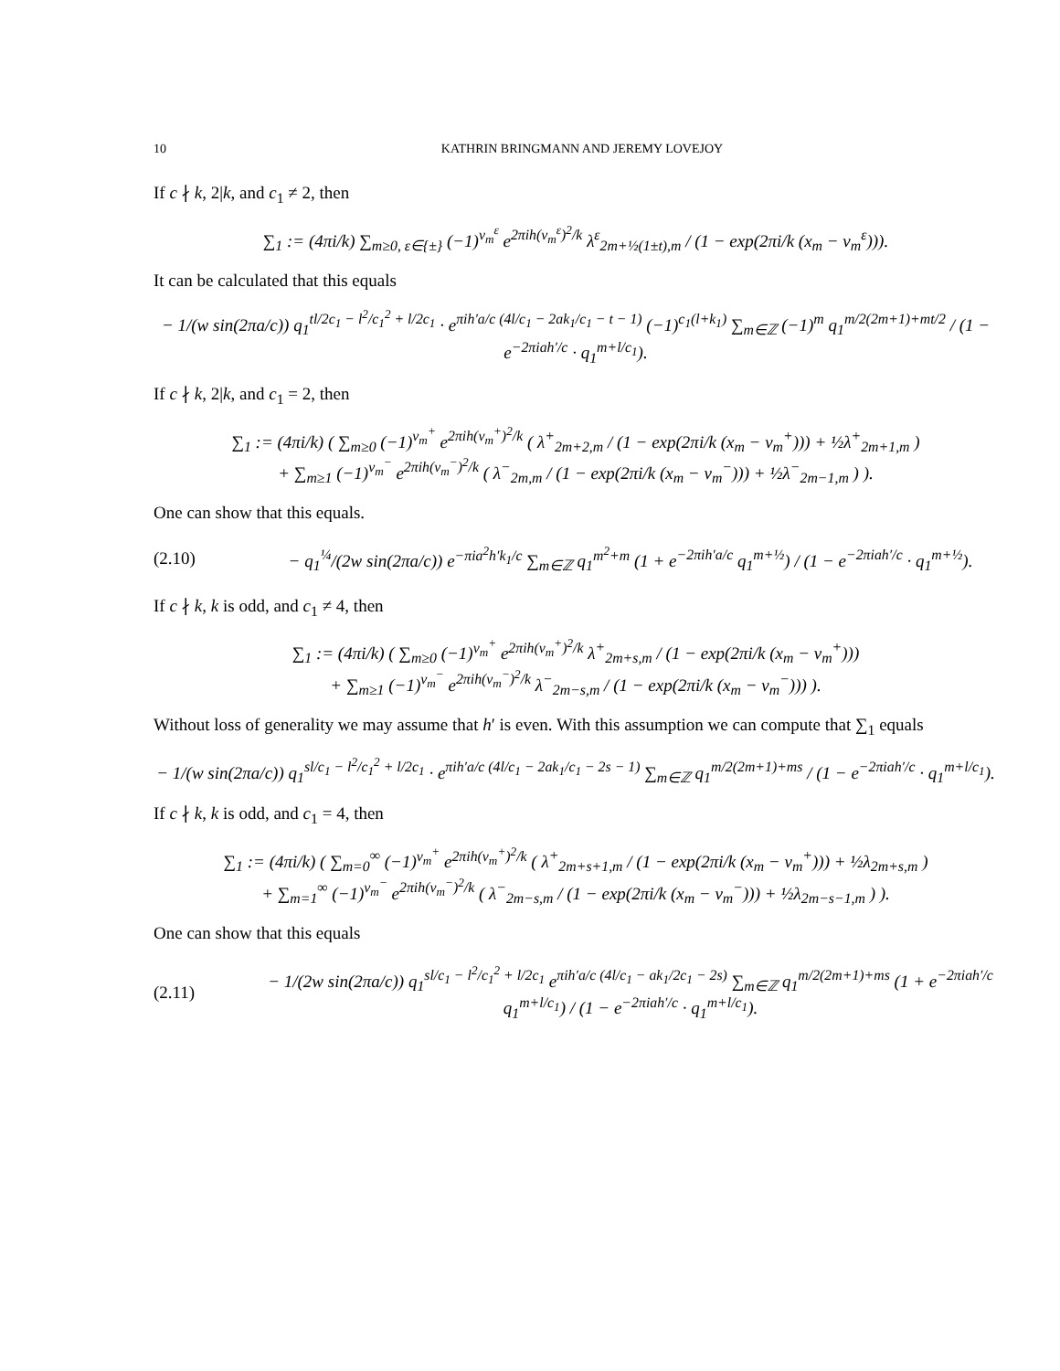10 KATHRIN BRINGMANN AND JEREMY LOVEJOY
If c ∤ k, 2|k, and c<sub>1</sub> ≠ 2, then
∑<sub>1</sub> := (4πi/k) ∑<sub>m≥0, ε∈{±}</sub> (−1)<sup>ν<sub>m</sub><sup>ε</sup></sup> e<sup>2πih(ν<sub>m</sub><sup>ε</sup>)<sup>2</sup>/k</sup> λ<sup>ε</sup><sub>2m+½(1±t),m</sub> / (1 − exp(2πi/k (x<sub>m</sub> − ν<sub>m</sub><sup>ε</sup>))).
It can be calculated that this equals
− 1/(w sin(2πa/c)) q<sub>1</sub><sup>tl/2c<sub>1</sub> − l<sup>2</sup>/c<sub>1</sub><sup>2</sup> + l/2c<sub>1</sub></sup> · e<sup>πih′a/c (4l/c<sub>1</sub> − 2ak<sub>1</sub>/c<sub>1</sub> − t − 1)</sup> (−1)<sup>c<sub>1</sub>(l+k<sub>1</sub>)</sup> ∑<sub>m∈ℤ</sub> (−1)<sup>m</sup> q<sub>1</sub><sup>m/2(2m+1)+mt/2</sup> / (1 − e<sup>−2πiah′/c</sup> · q<sub>1</sub><sup>m+l/c<sub>1</sub></sup>).
If c ∤ k, 2|k, and c<sub>1</sub> = 2, then
∑<sub>1</sub> := (4πi/k) ( ∑<sub>m≥0</sub> (−1)<sup>ν<sub>m</sub><sup>+</sup></sup> e<sup>2πih(ν<sub>m</sub><sup>+</sup>)<sup>2</sup>/k</sup> ( λ<sup>+</sup><sub>2m+2,m</sub> / (1 − exp(2πi/k (x<sub>m</sub> − ν<sub>m</sub><sup>+</sup>))) + ½λ<sup>+</sup><sub>2m+1,m</sub> )
+ ∑<sub>m≥1</sub> (−1)<sup>ν<sub>m</sub><sup>−</sup></sup> e<sup>2πih(ν<sub>m</sub><sup>−</sup>)<sup>2</sup>/k</sup> ( λ<sup>−</sup><sub>2m,m</sub> / (1 − exp(2πi/k (x<sub>m</sub> − ν<sub>m</sub><sup>−</sup>))) + ½λ<sup>−</sup><sub>2m−1,m</sub> ) ).
One can show that this equals.
(2.10) − q<sub>1</sub><sup>¼</sup>/(2w sin(2πa/c)) e<sup>−πia<sup>2</sup>h′k<sub>1</sub>/c</sup> ∑<sub>m∈ℤ</sub> q<sub>1</sub><sup>m<sup>2</sup>+m</sup> (1 + e<sup>−2πih′a/c</sup> q<sub>1</sub><sup>m+½</sup>) / (1 − e<sup>−2πiah′/c</sup> · q<sub>1</sub><sup>m+½</sup>).
If c ∤ k, k is odd, and c<sub>1</sub> ≠ 4, then
∑<sub>1</sub> := (4πi/k) ( ∑<sub>m≥0</sub> (−1)<sup>ν<sub>m</sub><sup>+</sup></sup> e<sup>2πih(ν<sub>m</sub><sup>+</sup>)<sup>2</sup>/k</sup> λ<sup>+</sup><sub>2m+s,m</sub> / (1 − exp(2πi/k (x<sub>m</sub> − ν<sub>m</sub><sup>+</sup>)))
+ ∑<sub>m≥1</sub> (−1)<sup>ν<sub>m</sub><sup>−</sup></sup> e<sup>2πih(ν<sub>m</sub><sup>−</sup>)<sup>2</sup>/k</sup> λ<sup>−</sup><sub>2m−s,m</sub> / (1 − exp(2πi/k (x<sub>m</sub> − ν<sub>m</sub><sup>−</sup>))) ).
Without loss of generality we may assume that h′ is even. With this assumption we can compute that ∑<sub>1</sub> equals
− 1/(w sin(2πa/c)) q<sub>1</sub><sup>sl/c<sub>1</sub> − l<sup>2</sup>/c<sub>1</sub><sup>2</sup> + l/2c<sub>1</sub></sup> · e<sup>πih′a/c (4l/c<sub>1</sub> − 2ak<sub>1</sub>/c<sub>1</sub> − 2s − 1)</sup> ∑<sub>m∈ℤ</sub> q<sub>1</sub><sup>m/2(2m+1)+ms</sup> / (1 − e<sup>−2πiah′/c</sup> · q<sub>1</sub><sup>m+l/c<sub>1</sub></sup>).
If c ∤ k, k is odd, and c<sub>1</sub> = 4, then
∑<sub>1</sub> := (4πi/k) ( ∑<sub>m=0</sub><sup>∞</sup> (−1)<sup>ν<sub>m</sub><sup>+</sup></sup> e<sup>2πih(ν<sub>m</sub><sup>+</sup>)<sup>2</sup>/k</sup> ( λ<sup>+</sup><sub>2m+s+1,m</sub> / (1 − exp(2πi/k (x<sub>m</sub> − ν<sub>m</sub><sup>+</sup>))) + ½λ<sub>2m+s,m</sub> )
+ ∑<sub>m=1</sub><sup>∞</sup> (−1)<sup>ν<sub>m</sub><sup>−</sup></sup> e<sup>2πih(ν<sub>m</sub><sup>−</sup>)<sup>2</sup>/k</sup> ( λ<sup>−</sup><sub>2m−s,m</sub> / (1 − exp(2πi/k (x<sub>m</sub> − ν<sub>m</sub><sup>−</sup>))) + ½λ<sub>2m−s−1,m</sub> ) ).
One can show that this equals
(2.11) − 1/(2w sin(2πa/c)) q<sub>1</sub><sup>sl/c<sub>1</sub> − l<sup>2</sup>/c<sub>1</sub><sup>2</sup> + l/2c<sub>1</sub></sup> e<sup>πih′a/c (4l/c<sub>1</sub> − ak<sub>1</sub>/2c<sub>1</sub> − 2s)</sup> ∑<sub>m∈ℤ</sub> q<sub>1</sub><sup>m/2(2m+1)+ms</sup> (1 + e<sup>−2πiah′/c</sup> q<sub>1</sub><sup>m+l/c<sub>1</sub></sup>) / (1 − e<sup>−2πiah′/c</sup> · q<sub>1</sub><sup>m+l/c<sub>1</sub></sup>).